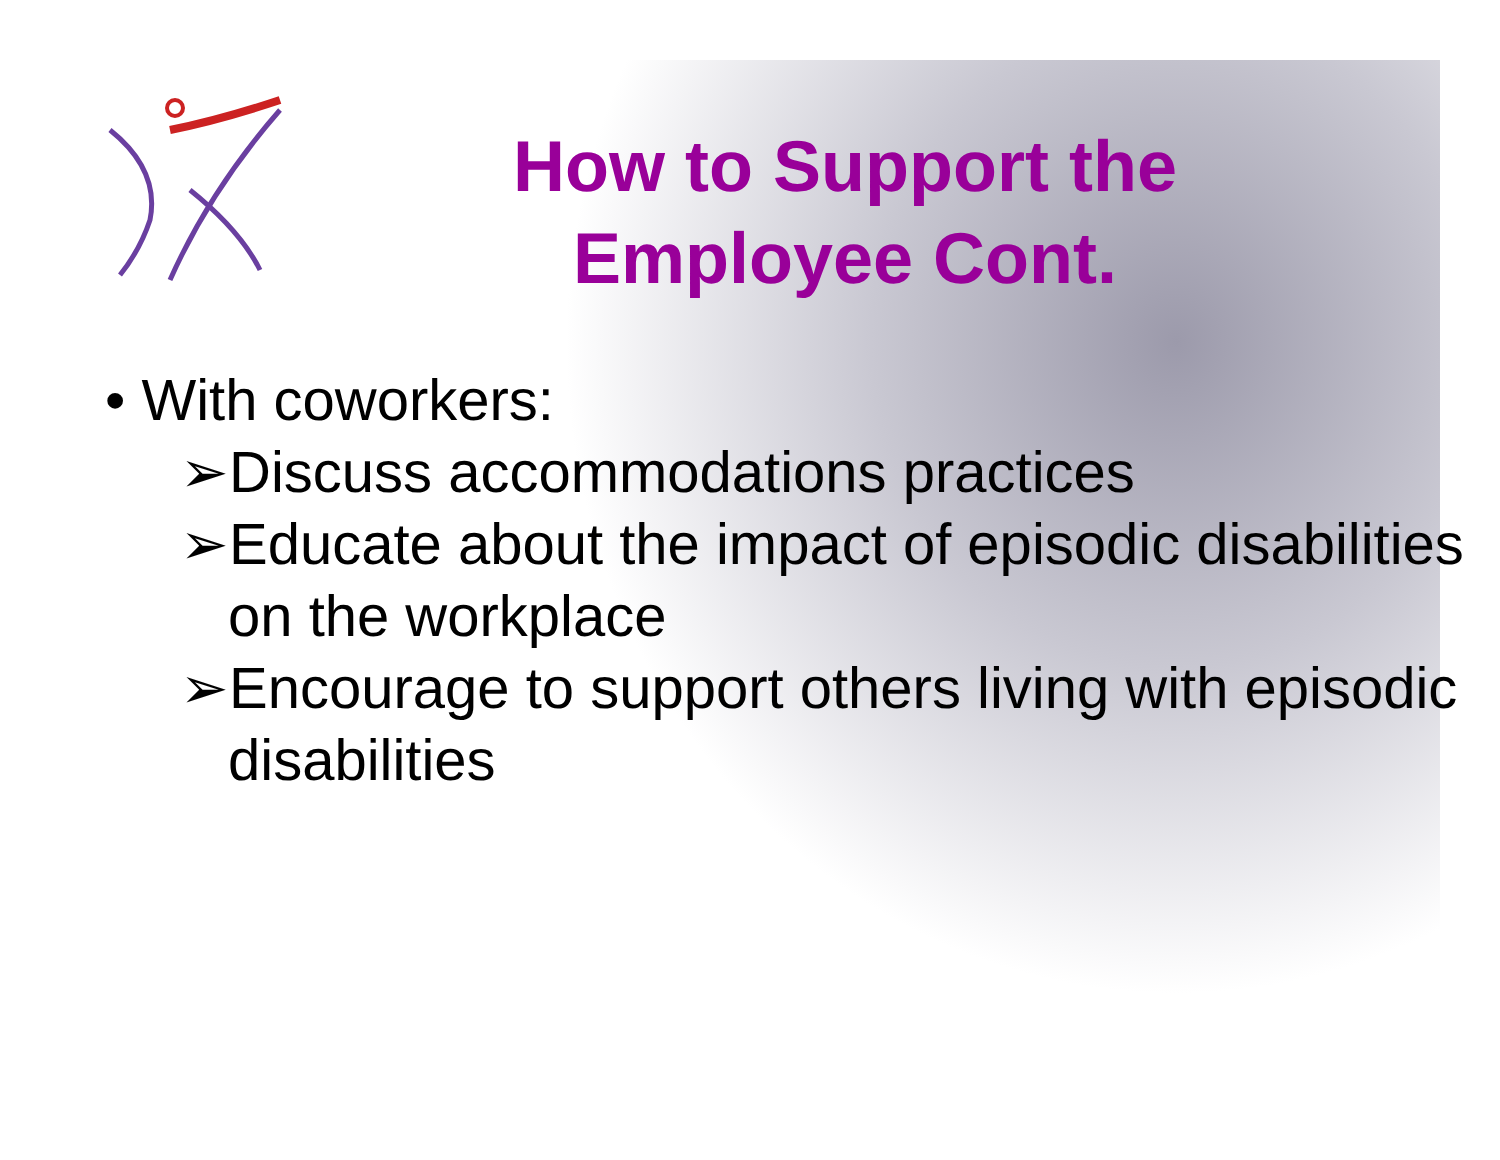How to Support the Employee Cont.
• With coworkers:
➢Discuss accommodations practices
➢Educate about the impact of episodic disabilities on the workplace
➢Encourage to support others living with episodic disabilities